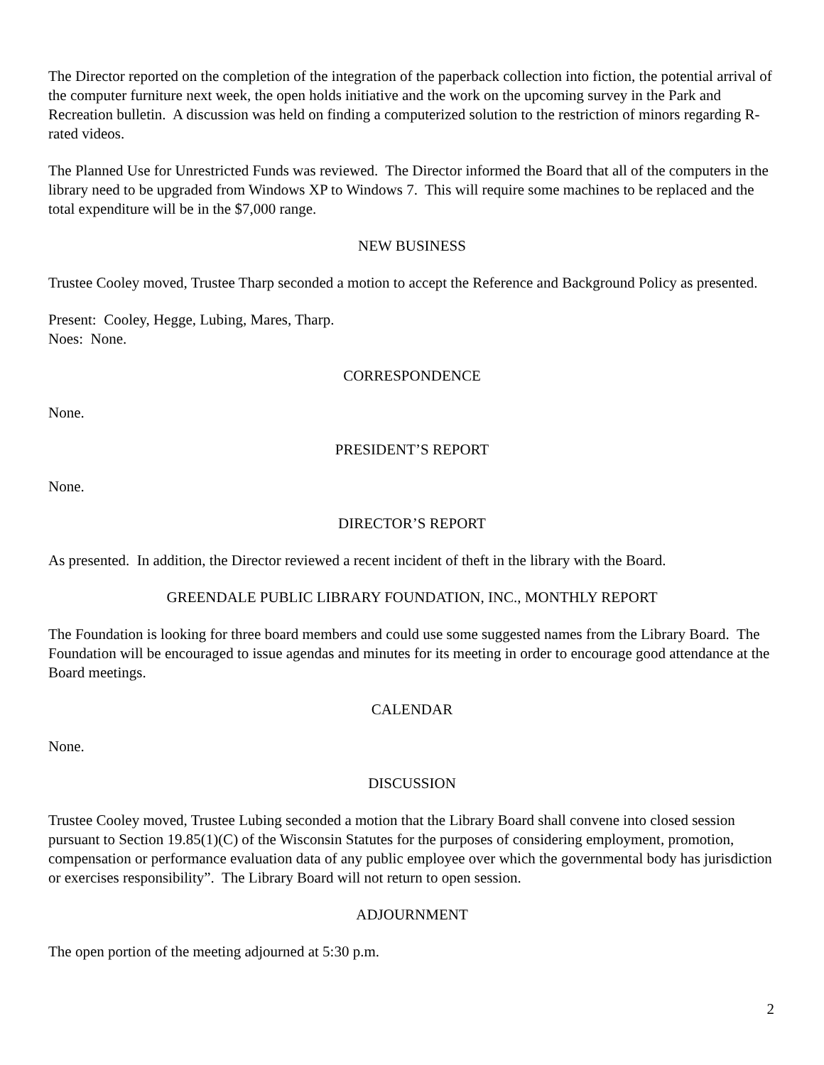The Director reported on the completion of the integration of the paperback collection into fiction, the potential arrival of the computer furniture next week, the open holds initiative and the work on the upcoming survey in the Park and Recreation bulletin. A discussion was held on finding a computerized solution to the restriction of minors regarding R-rated videos.
The Planned Use for Unrestricted Funds was reviewed. The Director informed the Board that all of the computers in the library need to be upgraded from Windows XP to Windows 7. This will require some machines to be replaced and the total expenditure will be in the $7,000 range.
NEW BUSINESS
Trustee Cooley moved, Trustee Tharp seconded a motion to accept the Reference and Background Policy as presented.
Present: Cooley, Hegge, Lubing, Mares, Tharp.
Noes: None.
CORRESPONDENCE
None.
PRESIDENT’S REPORT
None.
DIRECTOR’S REPORT
As presented. In addition, the Director reviewed a recent incident of theft in the library with the Board.
GREENDALE PUBLIC LIBRARY FOUNDATION, INC., MONTHLY REPORT
The Foundation is looking for three board members and could use some suggested names from the Library Board. The Foundation will be encouraged to issue agendas and minutes for its meeting in order to encourage good attendance at the Board meetings.
CALENDAR
None.
DISCUSSION
Trustee Cooley moved, Trustee Lubing seconded a motion that the Library Board shall convene into closed session pursuant to Section 19.85(1)(C) of the Wisconsin Statutes for the purposes of considering employment, promotion, compensation or performance evaluation data of any public employee over which the governmental body has jurisdiction or exercises responsibility”. The Library Board will not return to open session.
ADJOURNMENT
The open portion of the meeting adjourned at 5:30 p.m.
2